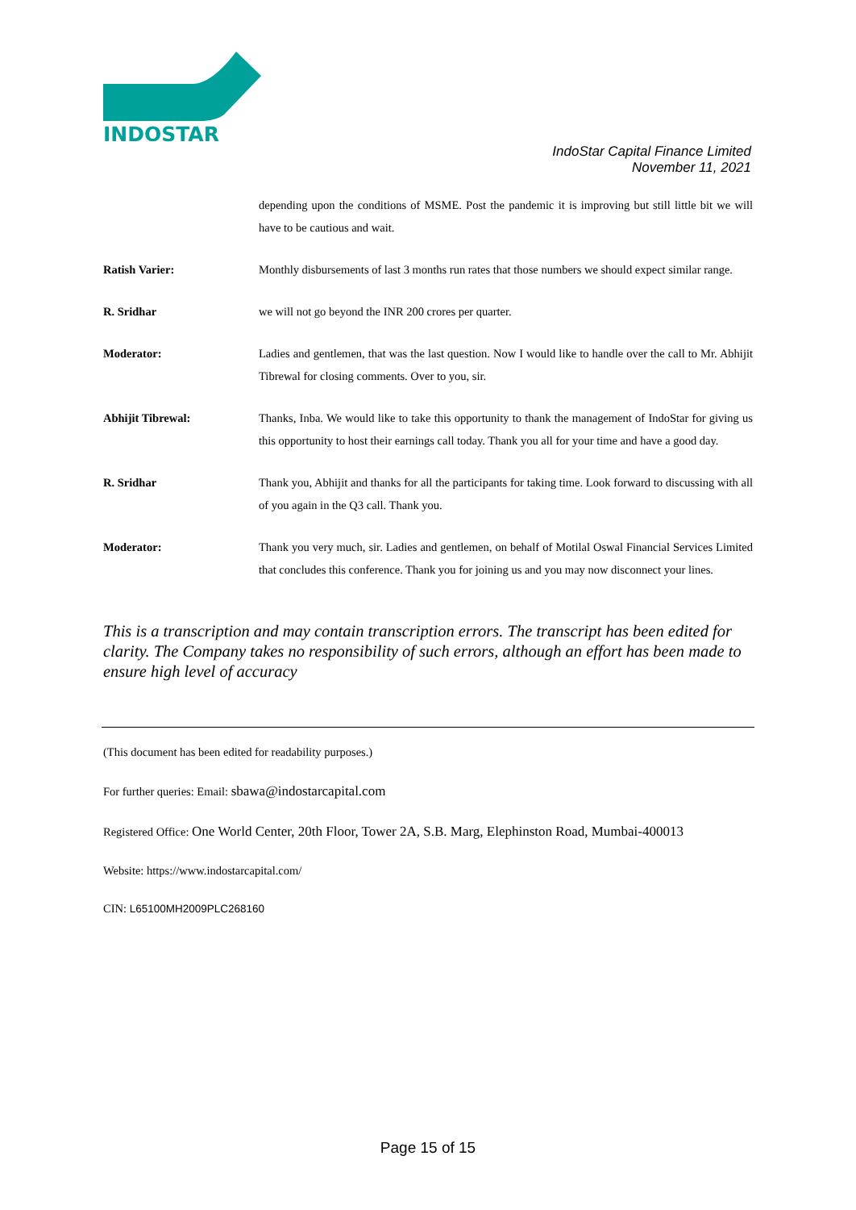INDOSTAR
IndoStar Capital Finance Limited
November 11, 2021
depending upon the conditions of MSME. Post the pandemic it is improving but still little bit we will have to be cautious and wait.
Ratish Varier: Monthly disbursements of last 3 months run rates that those numbers we should expect similar range.
R. Sridhar we will not go beyond the INR 200 crores per quarter.
Moderator: Ladies and gentlemen, that was the last question. Now I would like to handle over the call to Mr. Abhijit Tibrewal for closing comments. Over to you, sir.
Abhijit Tibrewal: Thanks, Inba. We would like to take this opportunity to thank the management of IndoStar for giving us this opportunity to host their earnings call today. Thank you all for your time and have a good day.
R. Sridhar Thank you, Abhijit and thanks for all the participants for taking time. Look forward to discussing with all of you again in the Q3 call. Thank you.
Moderator: Thank you very much, sir. Ladies and gentlemen, on behalf of Motilal Oswal Financial Services Limited that concludes this conference. Thank you for joining us and you may now disconnect your lines.
This is a transcription and may contain transcription errors. The transcript has been edited for clarity. The Company takes no responsibility of such errors, although an effort has been made to ensure high level of accuracy
(This document has been edited for readability purposes.)
For further queries: Email: sbawa@indostarcapital.com
Registered Office: One World Center, 20th Floor, Tower 2A, S.B. Marg, Elephinston Road, Mumbai-400013
Website: https://www.indostarcapital.com/
CIN: L65100MH2009PLC268160
Page 15 of 15